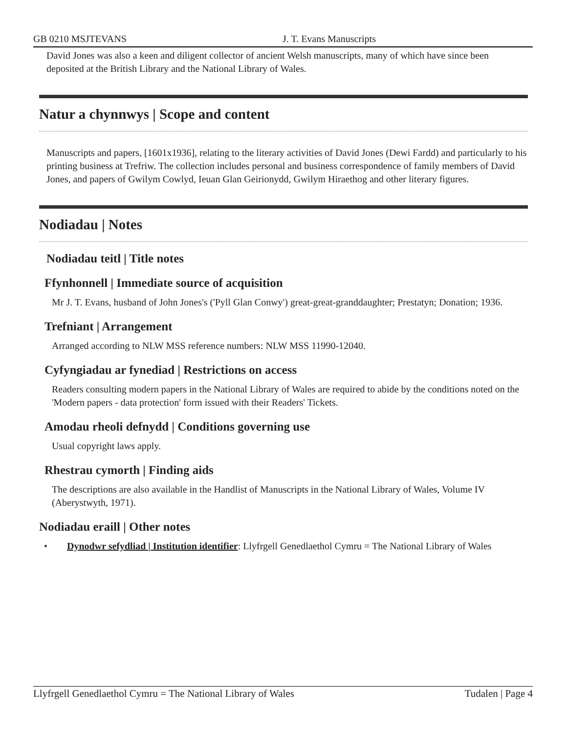GB 0210 MSJTEVANS J. T. Evans Manuscripts
David Jones was also a keen and diligent collector of ancient Welsh manuscripts, many of which have since been deposited at the British Library and the National Library of Wales.
Natur a chynnwys | Scope and content
Manuscripts and papers, [1601x1936], relating to the literary activities of David Jones (Dewi Fardd) and particularly to his printing business at Trefriw. The collection includes personal and business correspondence of family members of David Jones, and papers of Gwilym Cowlyd, Ieuan Glan Geirionydd, Gwilym Hiraethog and other literary figures.
Nodiadau | Notes
Nodiadau teitl | Title notes
Ffynhonnell | Immediate source of acquisition
Mr J. T. Evans, husband of John Jones's ('Pyll Glan Conwy') great-great-granddaughter; Prestatyn; Donation; 1936.
Trefniant | Arrangement
Arranged according to NLW MSS reference numbers: NLW MSS 11990-12040.
Cyfyngiadau ar fynediad | Restrictions on access
Readers consulting modern papers in the National Library of Wales are required to abide by the conditions noted on the 'Modern papers - data protection' form issued with their Readers' Tickets.
Amodau rheoli defnydd | Conditions governing use
Usual copyright laws apply.
Rhestrau cymorth | Finding aids
The descriptions are also available in the Handlist of Manuscripts in the National Library of Wales, Volume IV (Aberystwyth, 1971).
Nodiadau eraill | Other notes
• Dynodwr sefydliad | Institution identifier: Llyfrgell Genedlaethol Cymru = The National Library of Wales
Llyfrgell Genedlaethol Cymru = The National Library of Wales Tudalen | Page 4